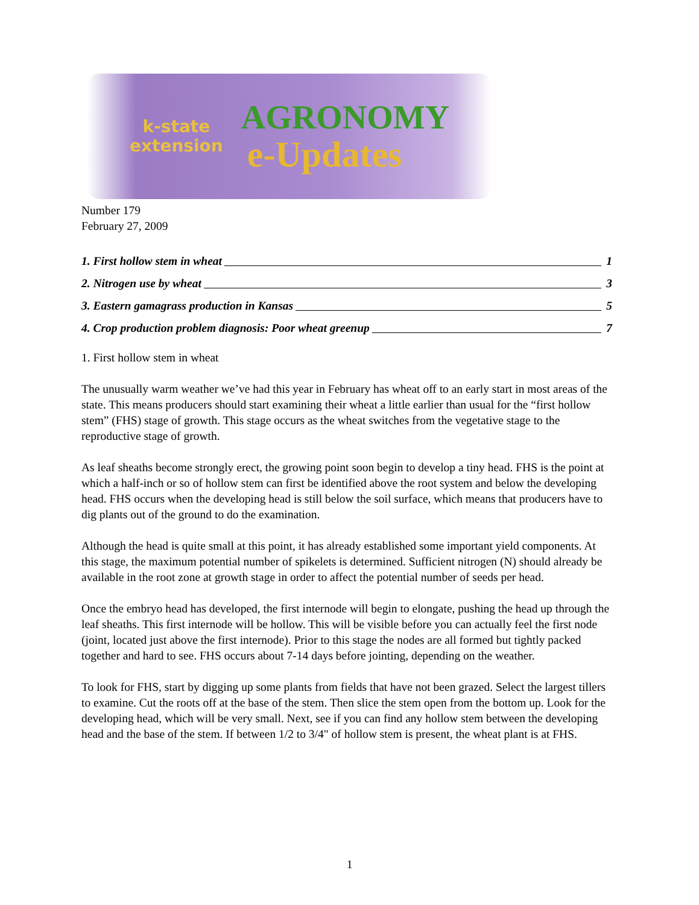k-state
extension
AGRONOMY
e-Updates
Number 179
February 27, 2009
1. First hollow stem in wheat 1
2. Nitrogen use by wheat 3
3. Eastern gamagrass production in Kansas 5
4. Crop production problem diagnosis: Poor wheat greenup 7
1. First hollow stem in wheat
The unusually warm weather we’ve had this year in February has wheat off to an early start in most areas of the state. This means producers should start examining their wheat a little earlier than usual for the “first hollow stem” (FHS) stage of growth. This stage occurs as the wheat switches from the vegetative stage to the reproductive stage of growth.
As leaf sheaths become strongly erect, the growing point soon begin to develop a tiny head. FHS is the point at which a half-inch or so of hollow stem can first be identified above the root system and below the developing head. FHS occurs when the developing head is still below the soil surface, which means that producers have to dig plants out of the ground to do the examination.
Although the head is quite small at this point, it has already established some important yield components. At this stage, the maximum potential number of spikelets is determined. Sufficient nitrogen (N) should already be available in the root zone at growth stage in order to affect the potential number of seeds per head.
Once the embryo head has developed, the first internode will begin to elongate, pushing the head up through the leaf sheaths. This first internode will be hollow. This will be visible before you can actually feel the first node (joint, located just above the first internode). Prior to this stage the nodes are all formed but tightly packed together and hard to see. FHS occurs about 7-14 days before jointing, depending on the weather.
To look for FHS, start by digging up some plants from fields that have not been grazed. Select the largest tillers to examine. Cut the roots off at the base of the stem. Then slice the stem open from the bottom up. Look for the developing head, which will be very small. Next, see if you can find any hollow stem between the developing head and the base of the stem. If between 1/2 to 3/4" of hollow stem is present, the wheat plant is at FHS.
1